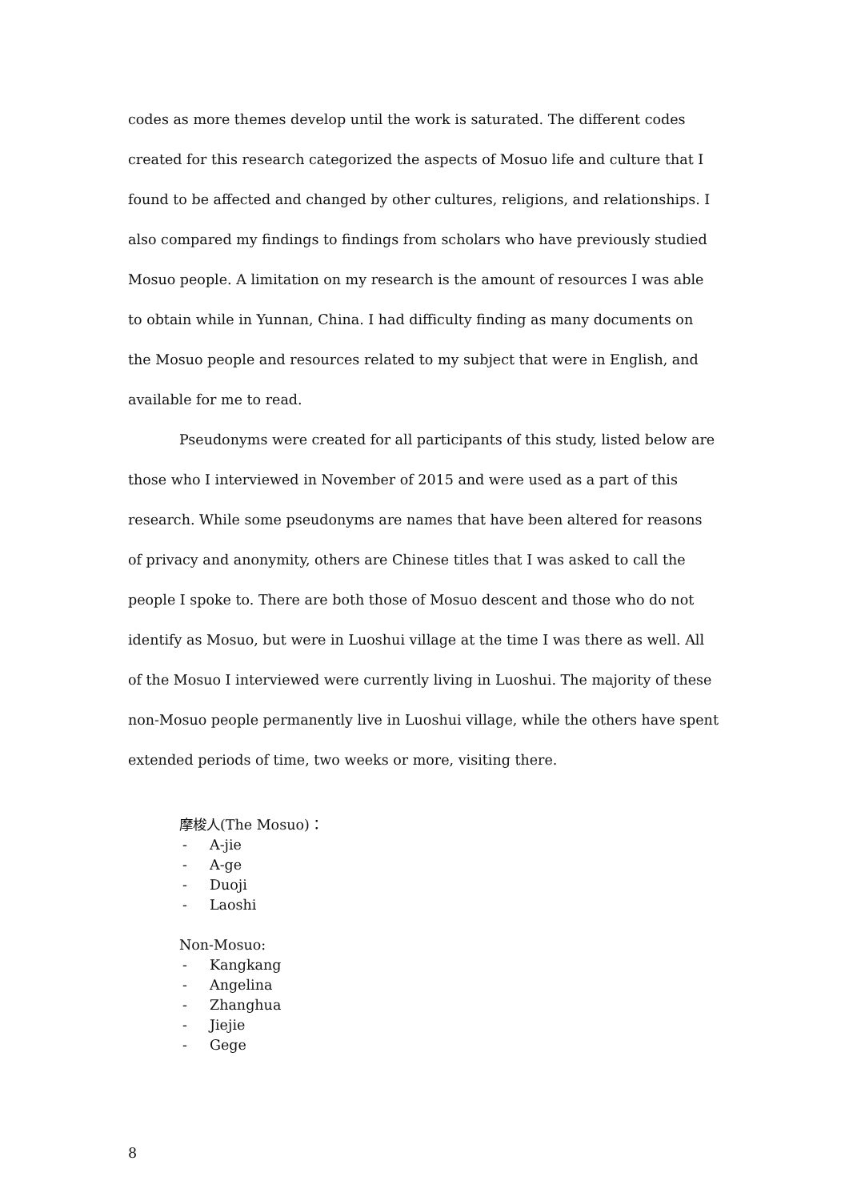codes as more themes develop until the work is saturated. The different codes created for this research categorized the aspects of Mosuo life and culture that I found to be affected and changed by other cultures, religions, and relationships. I also compared my findings to findings from scholars who have previously studied Mosuo people. A limitation on my research is the amount of resources I was able to obtain while in Yunnan, China. I had difficulty finding as many documents on the Mosuo people and resources related to my subject that were in English, and available for me to read.
Pseudonyms were created for all participants of this study, listed below are those who I interviewed in November of 2015 and were used as a part of this research. While some pseudonyms are names that have been altered for reasons of privacy and anonymity, others are Chinese titles that I was asked to call the people I spoke to. There are both those of Mosuo descent and those who do not identify as Mosuo, but were in Luoshui village at the time I was there as well. All of the Mosuo I interviewed were currently living in Luoshui. The majority of these non-Mosuo people permanently live in Luoshui village, while the others have spent extended periods of time, two weeks or more, visiting there.
摩梭人(The Mosuo)：
- A-jie
- A-ge
- Duoji
- Laoshi
Non-Mosuo:
- Kangkang
- Angelina
- Zhanghua
- Jiejie
- Gege
8